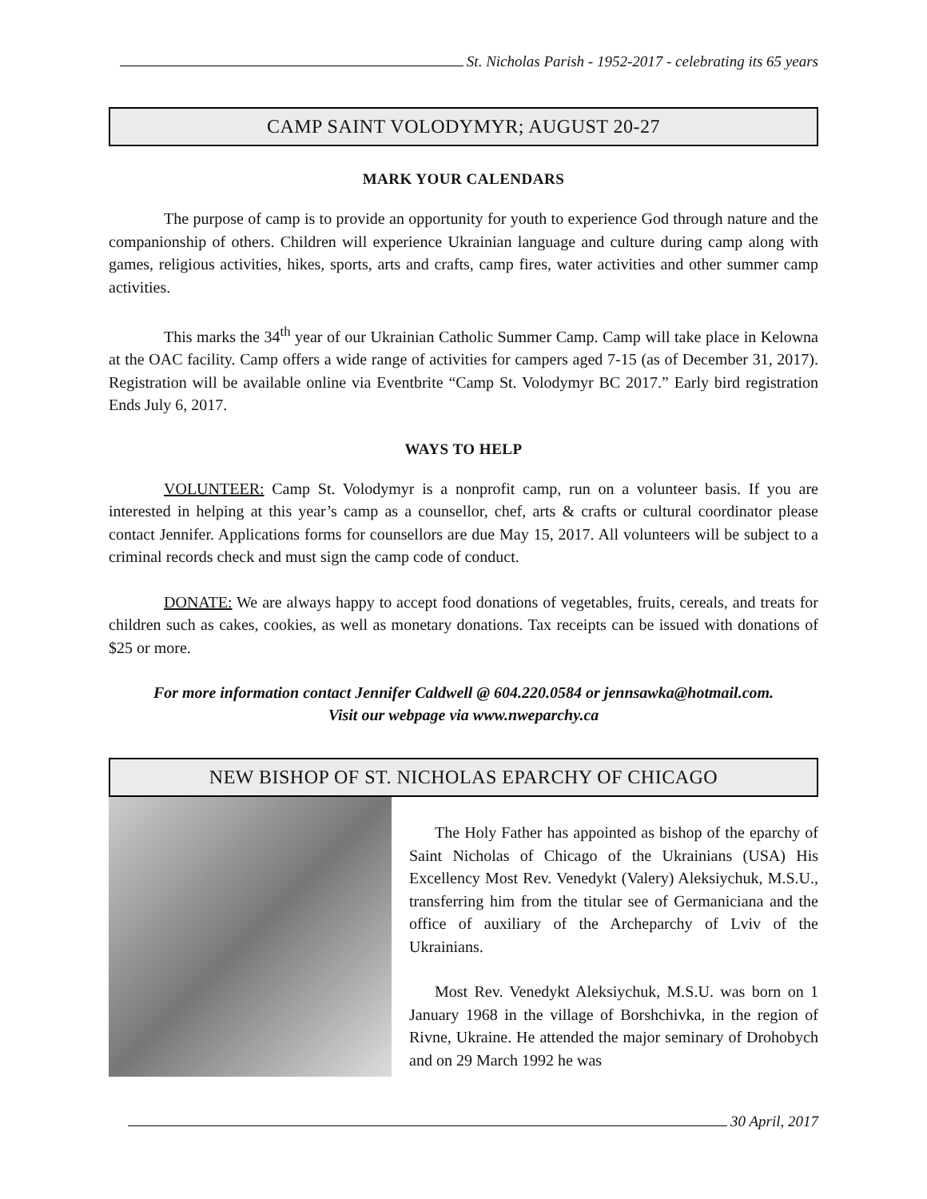St. Nicholas Parish - 1952-2017 - celebrating its 65 years
CAMP SAINT VOLODYMYR; AUGUST 20-27
MARK YOUR CALENDARS
The purpose of camp is to provide an opportunity for youth to experience God through nature and the companionship of others. Children will experience Ukrainian language and culture during camp along with games, religious activities, hikes, sports, arts and crafts, camp fires, water activities and other summer camp activities.
This marks the 34<sup>th</sup> year of our Ukrainian Catholic Summer Camp. Camp will take place in Kelowna at the OAC facility. Camp offers a wide range of activities for campers aged 7-15 (as of December 31, 2017). Registration will be available online via Eventbrite “Camp St. Volodymyr BC 2017.” Early bird registration Ends July 6, 2017.
WAYS TO HELP
VOLUNTEER: Camp St. Volodymyr is a nonprofit camp, run on a volunteer basis. If you are interested in helping at this year’s camp as a counsellor, chef, arts & crafts or cultural coordinator please contact Jennifer. Applications forms for counsellors are due May 15, 2017. All volunteers will be subject to a criminal records check and must sign the camp code of conduct.
DONATE: We are always happy to accept food donations of vegetables, fruits, cereals, and treats for children such as cakes, cookies, as well as monetary donations. Tax receipts can be issued with donations of $25 or more.
For more information contact Jennifer Caldwell @ 604.220.0584 or jennsawka@hotmail.com.
Visit our webpage via www.nweparchy.ca
NEW BISHOP OF ST. NICHOLAS EPARCHY OF CHICAGO
The Holy Father has appointed as bishop of the eparchy of Saint Nicholas of Chicago of the Ukrainians (USA) His Excellency Most Rev. Venedykt (Valery) Aleksiychuk, M.S.U., transferring him from the titular see of Germaniciana and the office of auxiliary of the Archeparchy of Lviv of the Ukrainians.
Most Rev. Venedykt Aleksiychuk, M.S.U. was born on 1 January 1968 in the village of Borshchivka, in the region of Rivne, Ukraine. He attended the major seminary of Drohobych and on 29 March 1992 he was
30 April, 2017